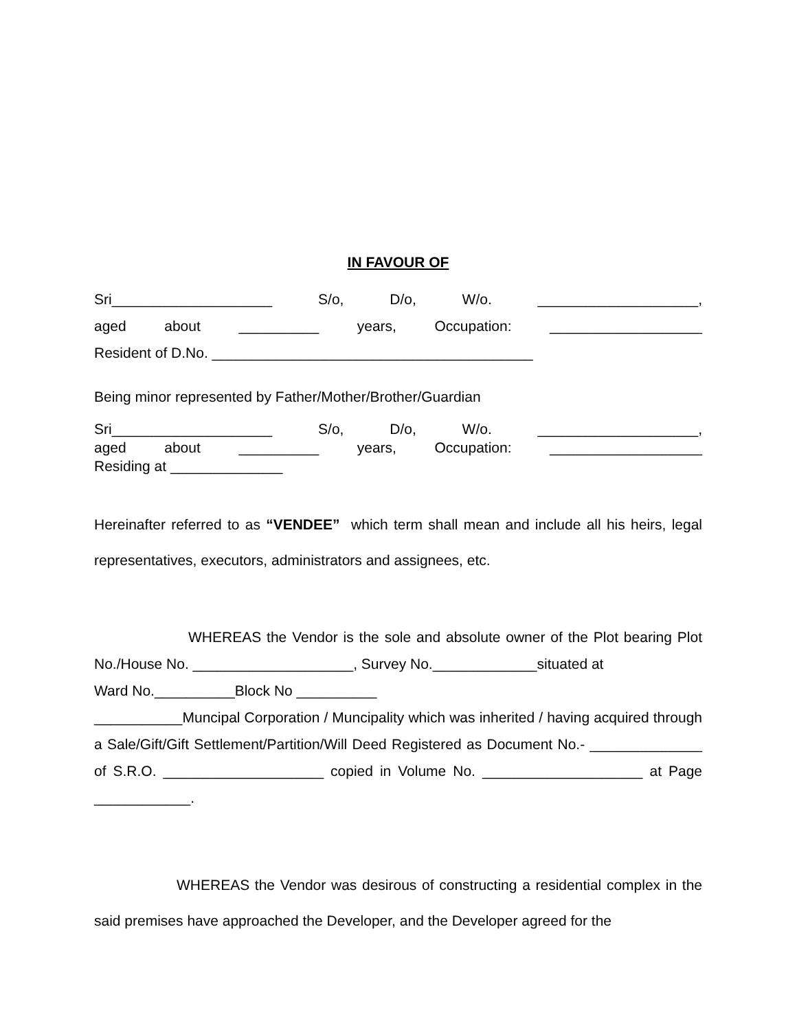IN FAVOUR OF
Sri____________________ S/o, D/o, W/o. ____________________,
aged about __________ years, Occupation: ___________________
Resident of D.No. ________________________________________
Being minor represented by Father/Mother/Brother/Guardian
Sri____________________ S/o, D/o, W/o. ____________________,
aged about __________ years, Occupation: ___________________
Residing at ______________
Hereinafter referred to as “VENDEE” which term shall mean and include all his heirs, legal representatives, executors, administrators and assignees, etc.
WHEREAS the Vendor is the sole and absolute owner of the Plot bearing Plot No./House No. ____________________, Survey No._____________situated at
Ward No.__________Block No __________
___________Muncipal Corporation / Muncipality which was inherited / having acquired through a Sale/Gift/Gift Settlement/Partition/Will Deed Registered as Document No.- ______________ of S.R.O. ____________________ copied in Volume No. ____________________ at Page ____________.
WHEREAS the Vendor was desirous of constructing a residential complex in the said premises have approached the Developer, and the Developer agreed for the